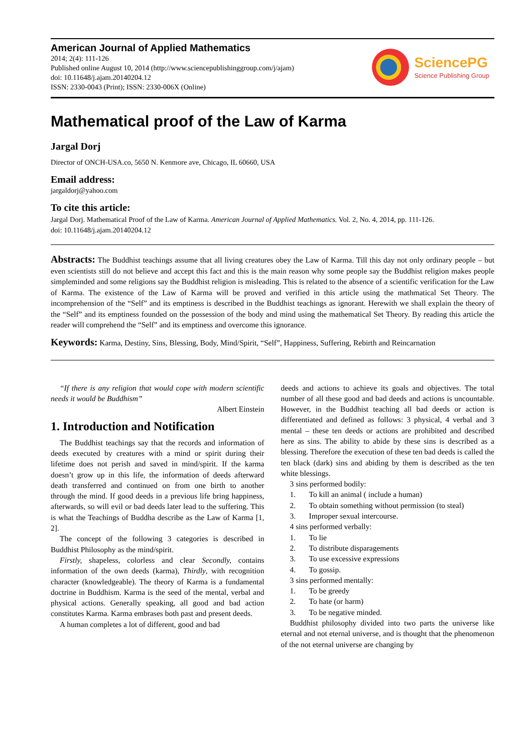American Journal of Applied Mathematics
2014; 2(4): 111-126
Published online August 10, 2014 (http://www.sciencepublishinggroup.com/j/ajam)
doi: 10.11648/j.ajam.20140204.12
ISSN: 2330-0043 (Print); ISSN: 2330-006X (Online)
SciencePG
Science Publishing Group
Mathematical proof of the Law of Karma
Jargal Dorj
Director of ONCH-USA.co, 5650 N. Kenmore ave, Chicago, IL 60660, USA
Email address:
jargaldorj@yahoo.com
To cite this article:
Jargal Dorj. Mathematical Proof of the Law of Karma. American Journal of Applied Mathematics. Vol. 2, No. 4, 2014, pp. 111-126.
doi: 10.11648/j.ajam.20140204.12
Abstracts: The Buddhist teachings assume that all living creatures obey the Law of Karma. Till this day not only ordinary people – but even scientists still do not believe and accept this fact and this is the main reason why some people say the Buddhist religion makes people simpleminded and some religions say the Buddhist religion is misleading. This is related to the absence of a scientific verification for the Law of Karma. The existence of the Law of Karma will be proved and verified in this article using the mathmatical Set Theory. The incomprehension of the “Self” and its emptiness is described in the Buddhist teachings as ignorant. Herewith we shall explain the theory of the “Self” and its emptiness founded on the possession of the body and mind using the mathematical Set Theory. By reading this article the reader will comprehend the “Self” and its emptiness and overcome this ignorance.
Keywords: Karma, Destiny, Sins, Blessing, Body, Mind/Spirit, “Self”, Happiness, Suffering, Rebirth and Reincarnation
“If there is any religion that would cope with modern scientific needs it would be Buddhism”
Albert Einstein
1. Introduction and Notification
The Buddhist teachings say that the records and information of deeds executed by creatures with a mind or spirit during their lifetime does not perish and saved in mind/spirit. If the karma doesn’t grow up in this life, the information of deeds afterward death transferred and continued on from one birth to another through the mind. If good deeds in a previous life bring happiness, afterwards, so will evil or bad deeds later lead to the suffering. This is what the Teachings of Buddha describe as the Law of Karma [1, 2].
The concept of the following 3 categories is described in Buddhist Philosophy as the mind/spirit.
Firstly, shapeless, colorless and clear Secondly, contains information of the own deeds (karma), Thirdly, with recognition character (knowledgeable). The theory of Karma is a fundamental doctrine in Buddhism. Karma is the seed of the mental, verbal and physical actions. Generally speaking, all good and bad action constitutes Karma. Karma embrases both past and present deeds.
A human completes a lot of different, good and bad
deeds and actions to achieve its goals and objectives. The total number of all these good and bad deeds and actions is uncountable. However, in the Buddhist teaching all bad deeds or action is differentiated and defined as follows: 3 physical, 4 verbal and 3 mental – these ten deeds or actions are prohibited and described here as sins. The ability to abide by these sins is described as a blessing. Therefore the execution of these ten bad deeds is called the ten black (dark) sins and abiding by them is described as the ten white blessings.
3 sins performed bodily:
1. To kill an animal ( include a human)
2. To obtain something without permission (to steal)
3. Improper sexual intercourse.
4 sins performed verbally:
1. To lie
2. To distribute disparagements
3. To use excessive expressions
4. To gossip.
3 sins performed mentally:
1. To be greedy
2. To hate (or harm)
3. To be negative minded.
Buddhist philosophy divided into two parts the universe like eternal and not eternal universe, and is thought that the phenomenon of the not eternal universe are changing by